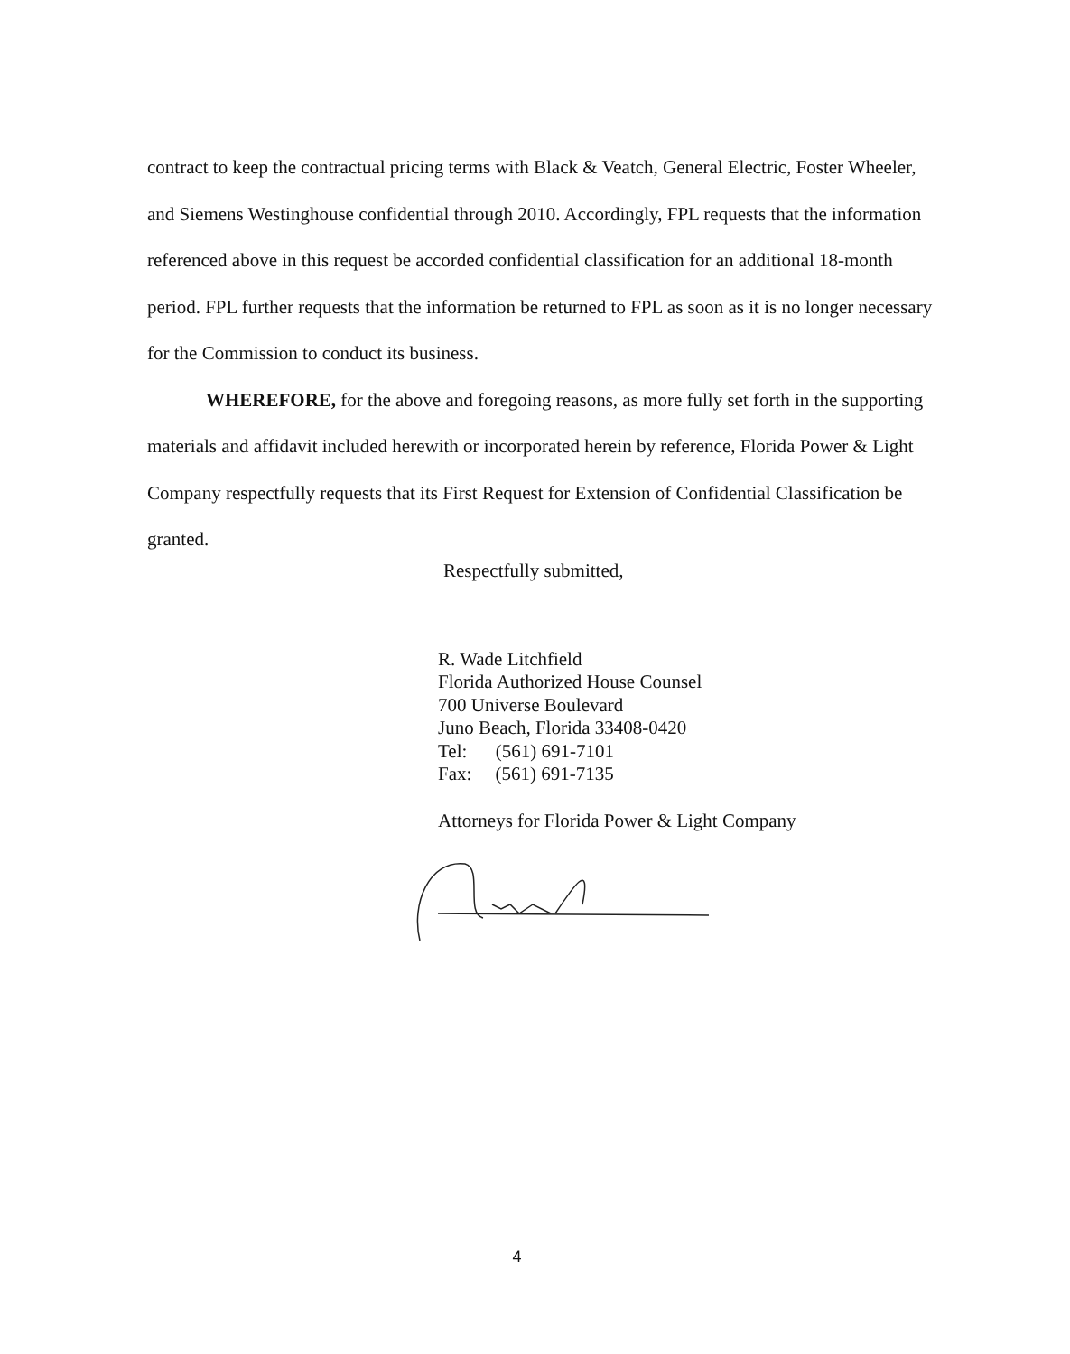contract to keep the contractual pricing terms with Black & Veatch, General Electric, Foster Wheeler, and Siemens Westinghouse confidential through 2010. Accordingly, FPL requests that the information referenced above in this request be accorded confidential classification for an additional 18-month period. FPL further requests that the information be returned to FPL as soon as it is no longer necessary for the Commission to conduct its business.
WHEREFORE, for the above and foregoing reasons, as more fully set forth in the supporting materials and affidavit included herewith or incorporated herein by reference, Florida Power & Light Company respectfully requests that its First Request for Extension of Confidential Classification be granted.
Respectfully submitted,
R. Wade Litchfield
Florida Authorized House Counsel
700 Universe Boulevard
Juno Beach, Florida 33408-0420
Tel: (561) 691-7101
Fax: (561) 691-7135
Attorneys for Florida Power & Light Company
4